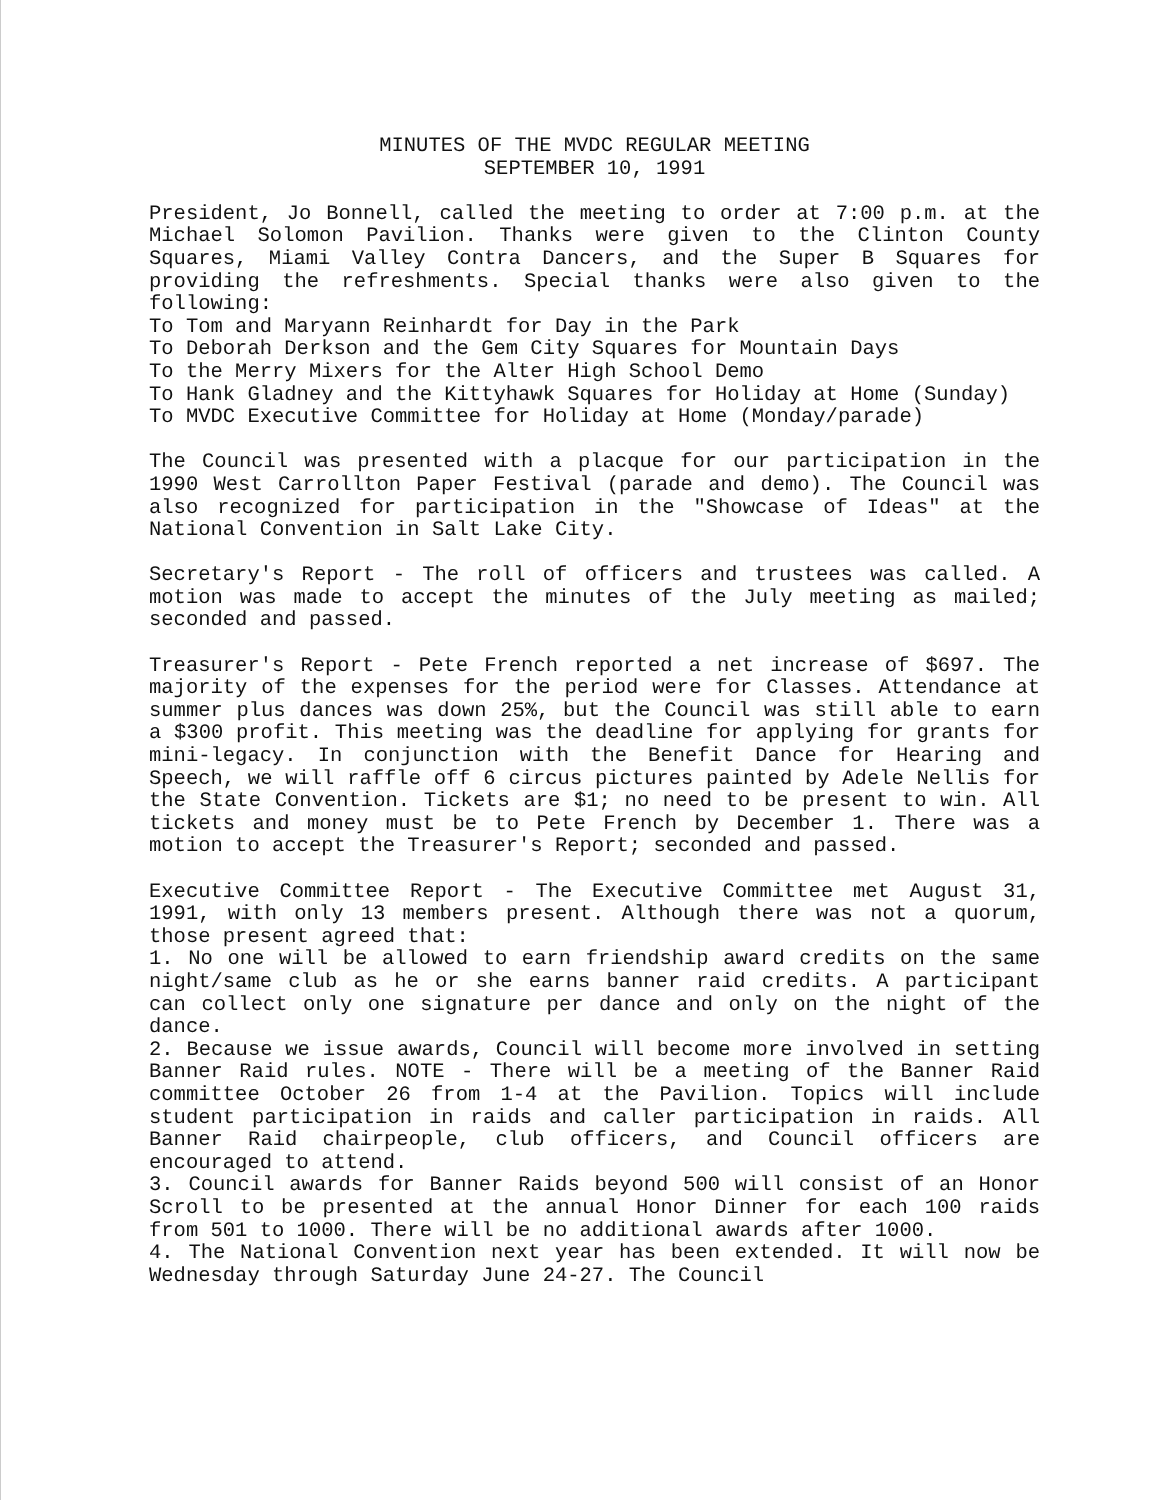MINUTES OF THE MVDC REGULAR MEETING
SEPTEMBER 10, 1991
President, Jo Bonnell, called the meeting to order at 7:00 p.m. at the Michael Solomon Pavilion. Thanks were given to the Clinton County Squares, Miami Valley Contra Dancers, and the Super B Squares for providing the refreshments. Special thanks were also given to the following:
To Tom and Maryann Reinhardt for Day in the Park
To Deborah Derkson and the Gem City Squares for Mountain Days
To the Merry Mixers for the Alter High School Demo
To Hank Gladney and the Kittyhawk Squares for Holiday at Home (Sunday)
To MVDC Executive Committee for Holiday at Home (Monday/parade)
The Council was presented with a placque for our participation in the 1990 West Carrollton Paper Festival (parade and demo). The Council was also recognized for participation in the "Showcase of Ideas" at the National Convention in Salt Lake City.
Secretary's Report - The roll of officers and trustees was called. A motion was made to accept the minutes of the July meeting as mailed; seconded and passed.
Treasurer's Report - Pete French reported a net increase of $697. The majority of the expenses for the period were for Classes. Attendance at summer plus dances was down 25%, but the Council was still able to earn a $300 profit. This meeting was the deadline for applying for grants for mini-legacy. In conjunction with the Benefit Dance for Hearing and Speech, we will raffle off 6 circus pictures painted by Adele Nellis for the State Convention. Tickets are $1; no need to be present to win. All tickets and money must be to Pete French by December 1. There was a motion to accept the Treasurer's Report; seconded and passed.
Executive Committee Report - The Executive Committee met August 31, 1991, with only 13 members present. Although there was not a quorum, those present agreed that:
1. No one will be allowed to earn friendship award credits on the same night/same club as he or she earns banner raid credits. A participant can collect only one signature per dance and only on the night of the dance.
2. Because we issue awards, Council will become more involved in setting Banner Raid rules. NOTE - There will be a meeting of the Banner Raid committee October 26 from 1-4 at the Pavilion. Topics will include student participation in raids and caller participation in raids. All Banner Raid chairpeople, club officers, and Council officers are encouraged to attend.
3. Council awards for Banner Raids beyond 500 will consist of an Honor Scroll to be presented at the annual Honor Dinner for each 100 raids from 501 to 1000. There will be no additional awards after 1000.
4. The National Convention next year has been extended. It will now be Wednesday through Saturday June 24-27. The Council